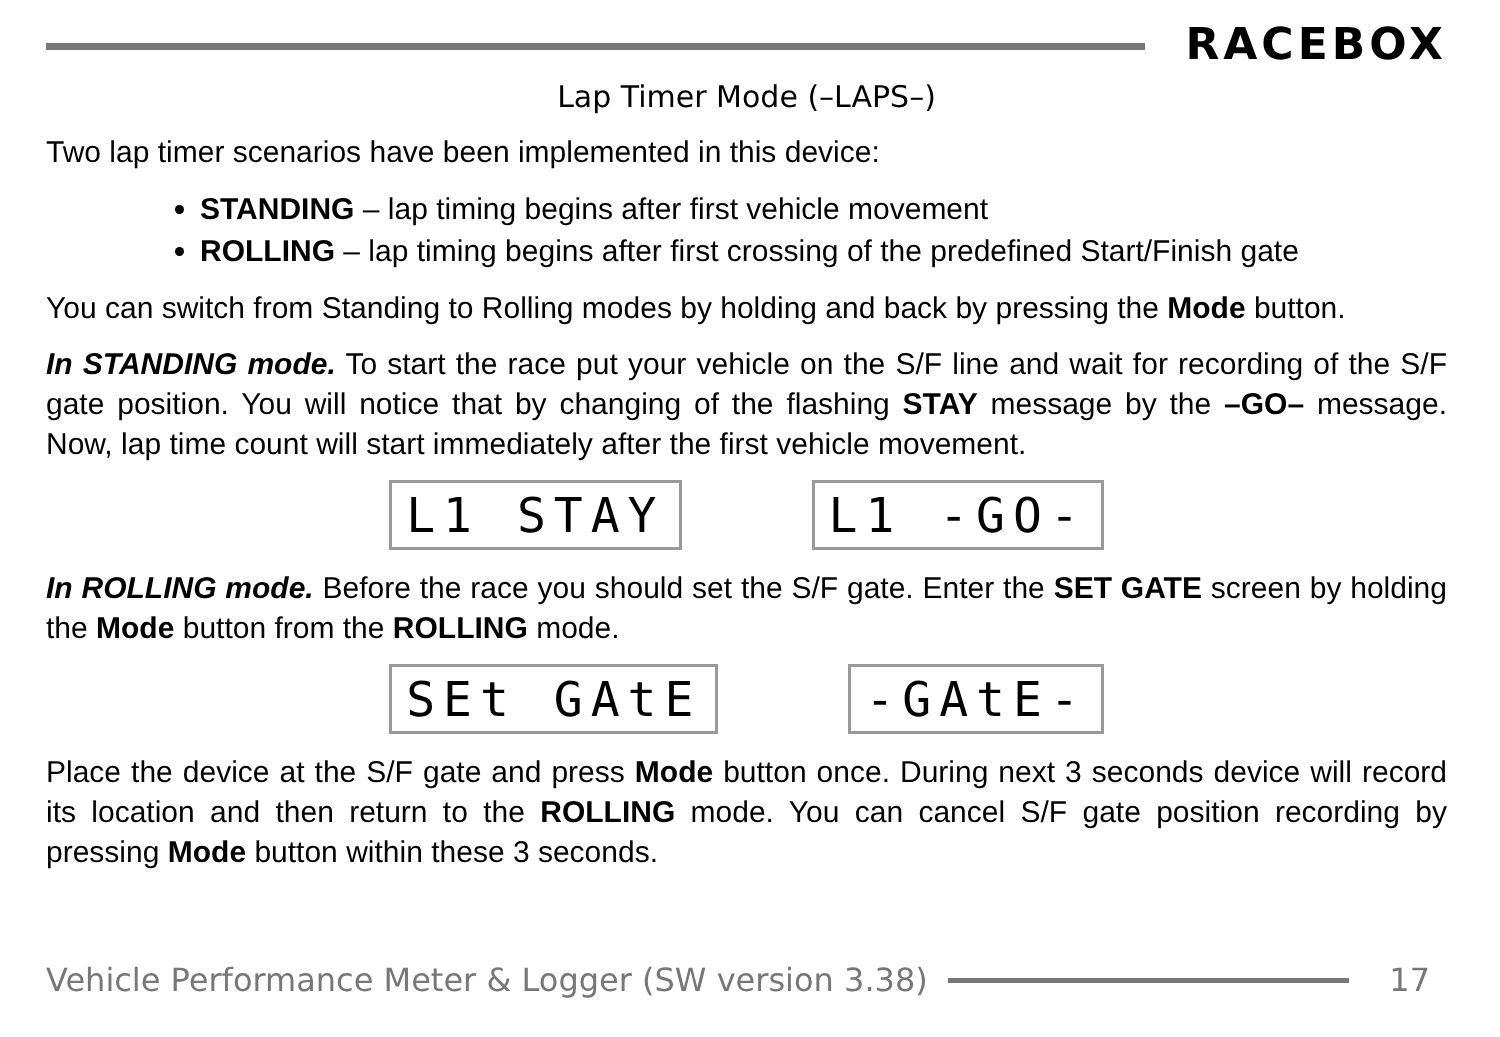RACEBOX
Lap Timer Mode (–LAPS–)
Two lap timer scenarios have been implemented in this device:
STANDING – lap timing begins after first vehicle movement
ROLLING – lap timing begins after first crossing of the predefined Start/Finish gate
You can switch from Standing to Rolling modes by holding and back by pressing the Mode button.
In STANDING mode. To start the race put your vehicle on the S/F line and wait for recording of the S/F gate position. You will notice that by changing of the flashing STAY message by the –GO– message. Now, lap time count will start immediately after the first vehicle movement.
L1 STAY L1 -GO-
In ROLLING mode. Before the race you should set the S/F gate. Enter the SET GATE screen by holding the Mode button from the ROLLING mode.
SEt GAtE -GAtE-
Place the device at the S/F gate and press Mode button once. During next 3 seconds device will record its location and then return to the ROLLING mode. You can cancel S/F gate position recording by pressing Mode button within these 3 seconds.
Vehicle Performance Meter & Logger (SW version 3.38)
17